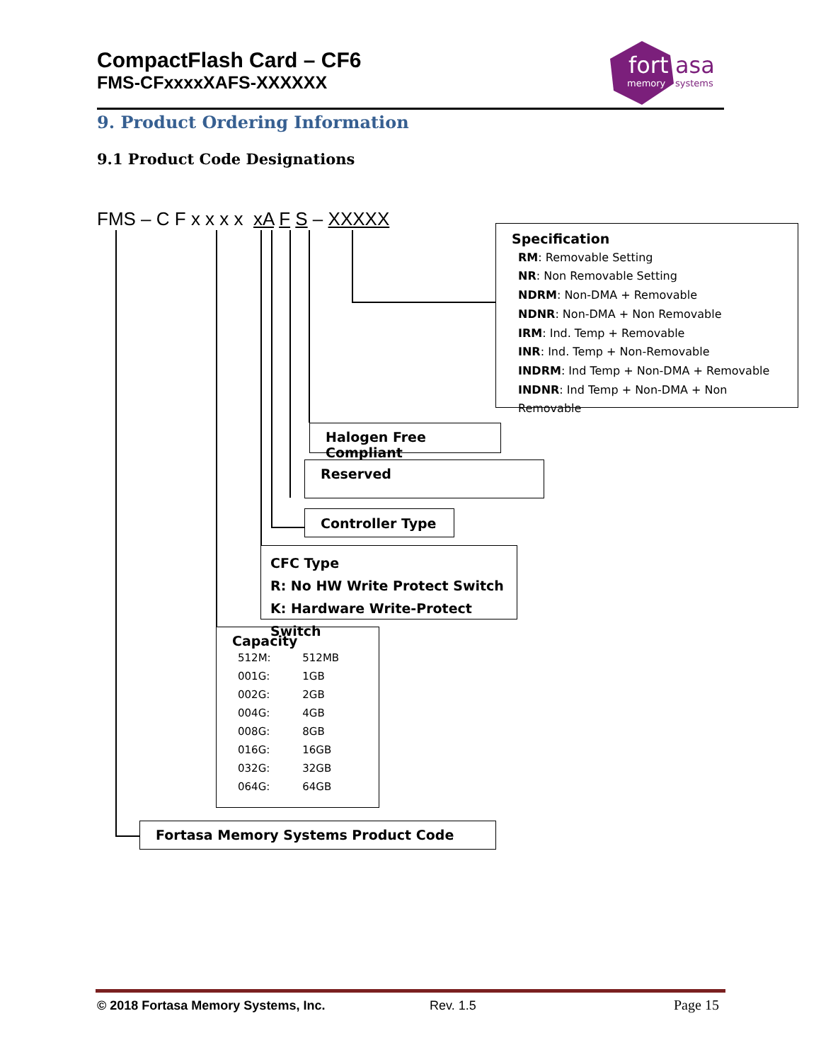CompactFlash Card – CF6
FMS-CFxxxxXAFS-XXXXXX
fort
asa
memory
systems
9. Product Ordering Information
9.1 Product Code Designations
FMS – C F x x x x xA F S – XXXXX
Specification
RM: Removable Setting
NR: Non Removable Setting
NDRM: Non-DMA + Removable
NDNR: Non-DMA + Non Removable
IRM: Ind. Temp + Removable
INR: Ind. Temp + Non-Removable
INDRM: Ind Temp + Non-DMA + Removable
INDNR: Ind Temp + Non-DMA + Non Removable
Halogen Free Compliant
Reserved
Controller Type
CFC Type
R: No HW Write Protect Switch
K: Hardware Write-Protect Switch
Capacity
| 512M: | 512MB |
| 001G: | 1GB |
| 002G: | 2GB |
| 004G: | 4GB |
| 008G: | 8GB |
| 016G: | 16GB |
| 032G: | 32GB |
| 064G: | 64GB |
Fortasa Memory Systems Product Code
© 2018 Fortasa Memory Systems, Inc.
Rev. 1.5 Page 15